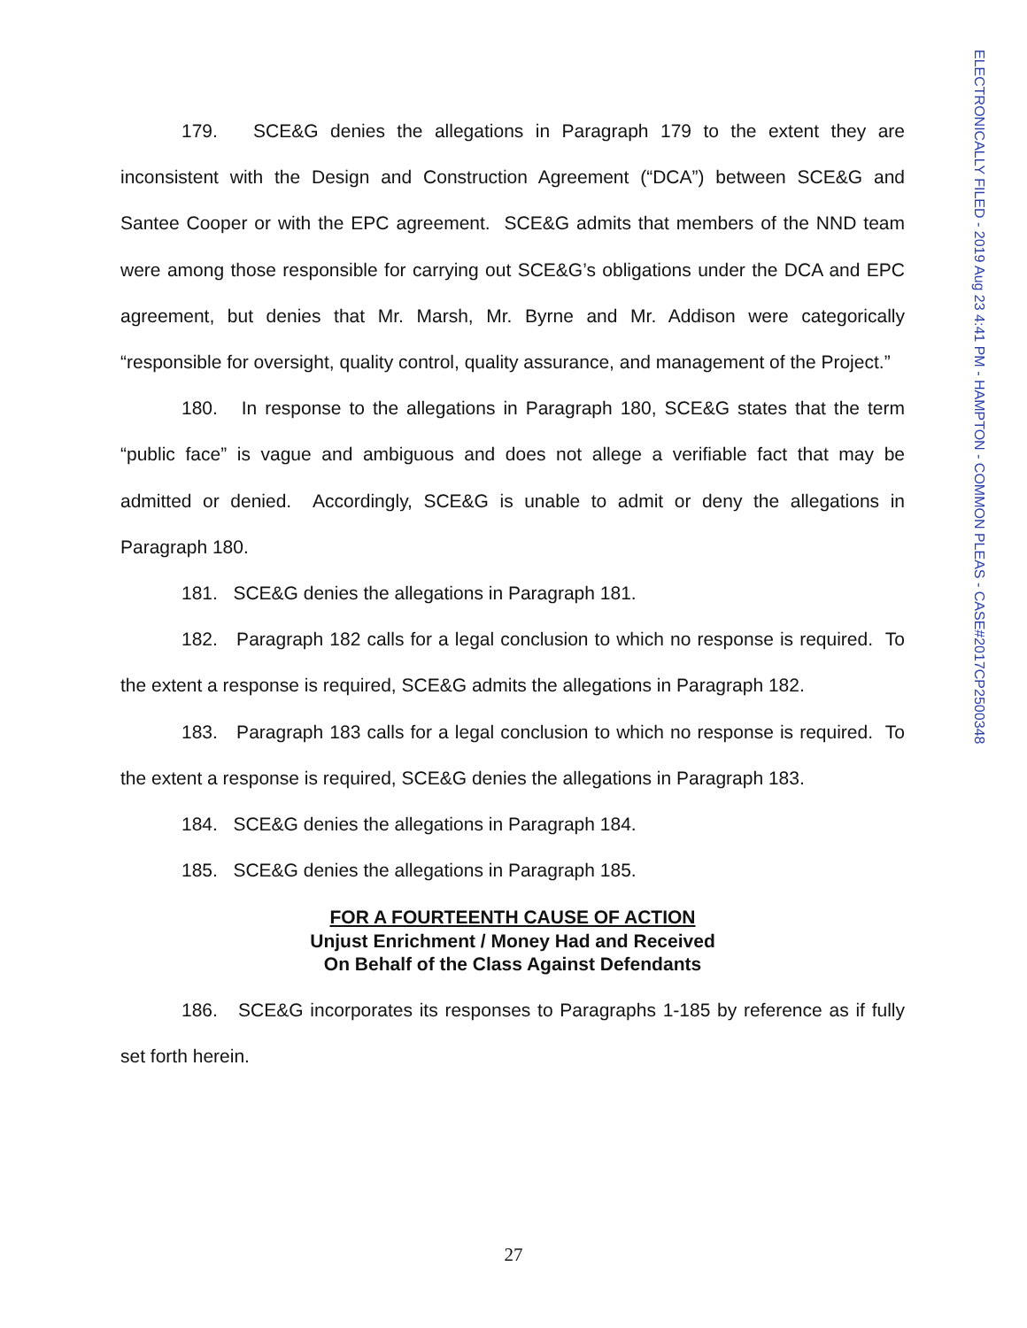ELECTRONICALLY FILED - 2019 Aug 23 4:41 PM - HAMPTON - COMMON PLEAS - CASE#2017CP2500348
179. SCE&G denies the allegations in Paragraph 179 to the extent they are inconsistent with the Design and Construction Agreement (“DCA”) between SCE&G and Santee Cooper or with the EPC agreement. SCE&G admits that members of the NND team were among those responsible for carrying out SCE&G’s obligations under the DCA and EPC agreement, but denies that Mr. Marsh, Mr. Byrne and Mr. Addison were categorically “responsible for oversight, quality control, quality assurance, and management of the Project.”
180. In response to the allegations in Paragraph 180, SCE&G states that the term “public face” is vague and ambiguous and does not allege a verifiable fact that may be admitted or denied. Accordingly, SCE&G is unable to admit or deny the allegations in Paragraph 180.
181. SCE&G denies the allegations in Paragraph 181.
182. Paragraph 182 calls for a legal conclusion to which no response is required. To the extent a response is required, SCE&G admits the allegations in Paragraph 182.
183. Paragraph 183 calls for a legal conclusion to which no response is required. To the extent a response is required, SCE&G denies the allegations in Paragraph 183.
184. SCE&G denies the allegations in Paragraph 184.
185. SCE&G denies the allegations in Paragraph 185.
FOR A FOURTEENTH CAUSE OF ACTION
Unjust Enrichment / Money Had and Received
On Behalf of the Class Against Defendants
186. SCE&G incorporates its responses to Paragraphs 1-185 by reference as if fully set forth herein.
27